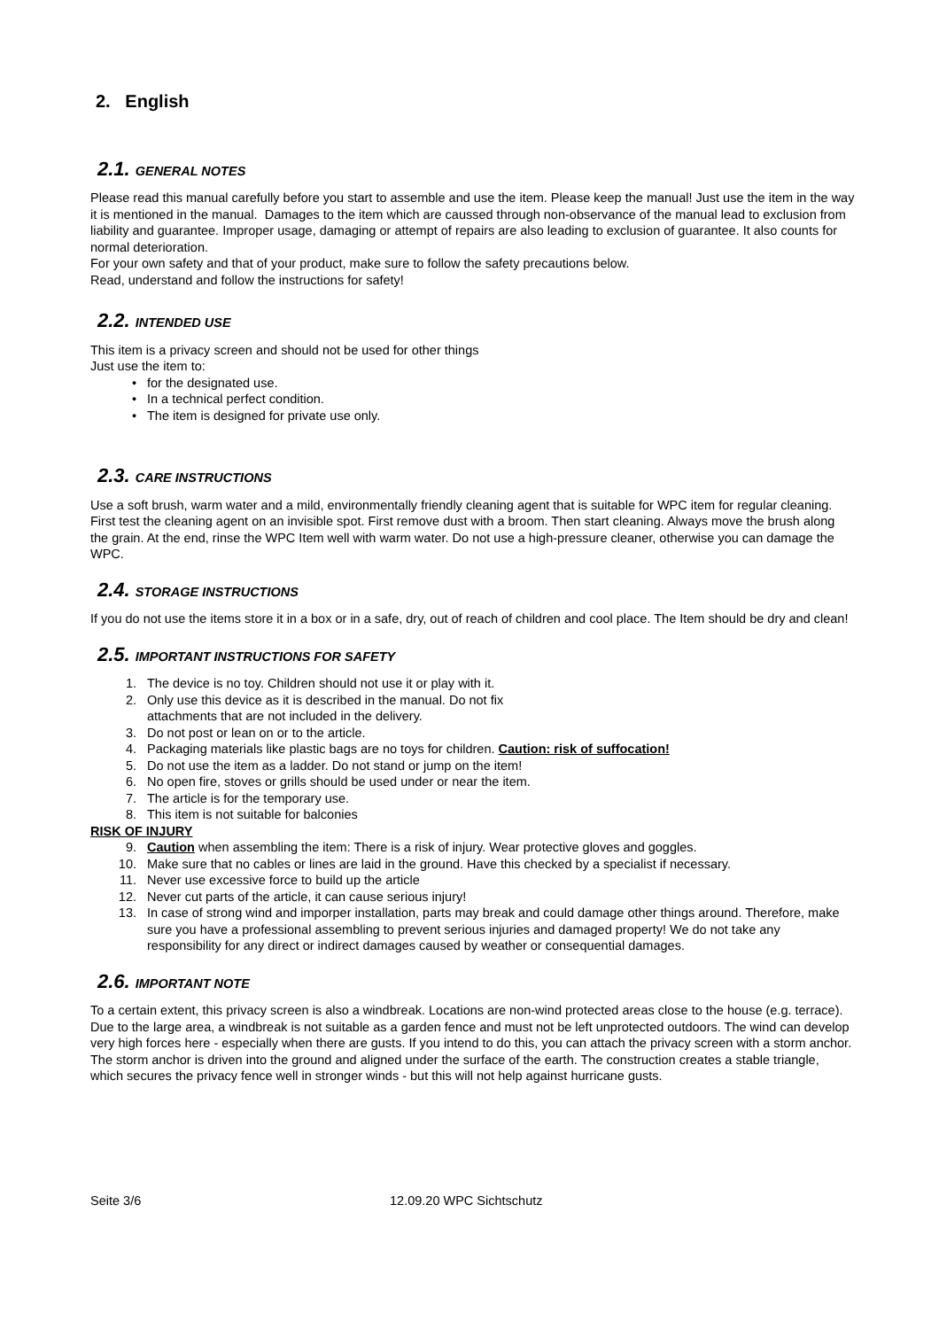2. English
2.1. GENERAL NOTES
Please read this manual carefully before you start to assemble and use the item. Please keep the manual! Just use the item in the way it is mentioned in the manual. Damages to the item which are caussed through non-observance of the manual lead to exclusion from liability and guarantee. Improper usage, damaging or attempt of repairs are also leading to exclusion of guarantee. It also counts for normal deterioration.
For your own safety and that of your product, make sure to follow the safety precautions below.
Read, understand and follow the instructions for safety!
2.2. INTENDED USE
This item is a privacy screen and should not be used for other things
Just use the item to:
• for the designated use.
• In a technical perfect condition.
• The item is designed for private use only.
2.3. CARE INSTRUCTIONS
Use a soft brush, warm water and a mild, environmentally friendly cleaning agent that is suitable for WPC item for regular cleaning. First test the cleaning agent on an invisible spot. First remove dust with a broom. Then start cleaning. Always move the brush along the grain. At the end, rinse the WPC Item well with warm water. Do not use a high-pressure cleaner, otherwise you can damage the WPC.
2.4. STORAGE INSTRUCTIONS
If you do not use the items store it in a box or in a safe, dry, out of reach of children and cool place. The Item should be dry and clean!
2.5. IMPORTANT INSTRUCTIONS FOR SAFETY
1. The device is no toy. Children should not use it or play with it.
2. Only use this device as it is described in the manual. Do not fix
attachments that are not included in the delivery.
3. Do not post or lean on or to the article.
4. Packaging materials like plastic bags are no toys for children. Caution: risk of suffocation!
5. Do not use the item as a ladder. Do not stand or jump on the item!
6. No open fire, stoves or grills should be used under or near the item.
7. The article is for the temporary use.
8. This item is not suitable for balconies
RISK OF INJURY
9. Caution when assembling the item: There is a risk of injury. Wear protective gloves and goggles.
10. Make sure that no cables or lines are laid in the ground. Have this checked by a specialist if necessary.
11. Never use excessive force to build up the article
12. Never cut parts of the article, it can cause serious injury!
13. In case of strong wind and imporper installation, parts may break and could damage other things around. Therefore, make sure you have a professional assembling to prevent serious injuries and damaged property! We do not take any responsibility for any direct or indirect damages caused by weather or consequential damages.
2.6. IMPORTANT NOTE
To a certain extent, this privacy screen is also a windbreak. Locations are non-wind protected areas close to the house (e.g. terrace). Due to the large area, a windbreak is not suitable as a garden fence and must not be left unprotected outdoors. The wind can develop very high forces here - especially when there are gusts. If you intend to do this, you can attach the privacy screen with a storm anchor. The storm anchor is driven into the ground and aligned under the surface of the earth. The construction creates a stable triangle, which secures the privacy fence well in stronger winds - but this will not help against hurricane gusts.
Seite 3/6 12.09.20 WPC Sichtschutz